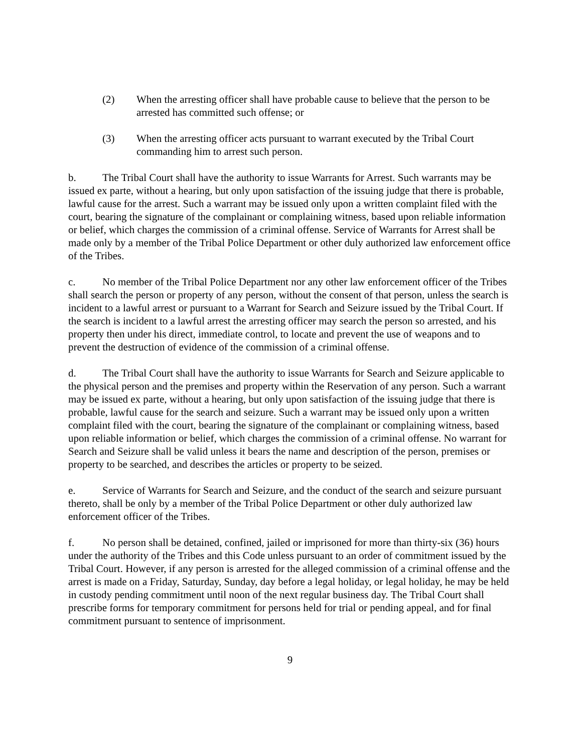(2) When the arresting officer shall have probable cause to believe that the person to be arrested has committed such offense; or
(3) When the arresting officer acts pursuant to warrant executed by the Tribal Court commanding him to arrest such person.
b. The Tribal Court shall have the authority to issue Warrants for Arrest. Such warrants may be issued ex parte, without a hearing, but only upon satisfaction of the issuing judge that there is probable, lawful cause for the arrest. Such a warrant may be issued only upon a written complaint filed with the court, bearing the signature of the complainant or complaining witness, based upon reliable information or belief, which charges the commission of a criminal offense. Service of Warrants for Arrest shall be made only by a member of the Tribal Police Department or other duly authorized law enforcement office of the Tribes.
c. No member of the Tribal Police Department nor any other law enforcement officer of the Tribes shall search the person or property of any person, without the consent of that person, unless the search is incident to a lawful arrest or pursuant to a Warrant for Search and Seizure issued by the Tribal Court. If the search is incident to a lawful arrest the arresting officer may search the person so arrested, and his property then under his direct, immediate control, to locate and prevent the use of weapons and to prevent the destruction of evidence of the commission of a criminal offense.
d. The Tribal Court shall have the authority to issue Warrants for Search and Seizure applicable to the physical person and the premises and property within the Reservation of any person. Such a warrant may be issued ex parte, without a hearing, but only upon satisfaction of the issuing judge that there is probable, lawful cause for the search and seizure. Such a warrant may be issued only upon a written complaint filed with the court, bearing the signature of the complainant or complaining witness, based upon reliable information or belief, which charges the commission of a criminal offense. No warrant for Search and Seizure shall be valid unless it bears the name and description of the person, premises or property to be searched, and describes the articles or property to be seized.
e. Service of Warrants for Search and Seizure, and the conduct of the search and seizure pursuant thereto, shall be only by a member of the Tribal Police Department or other duly authorized law enforcement officer of the Tribes.
f. No person shall be detained, confined, jailed or imprisoned for more than thirty-six (36) hours under the authority of the Tribes and this Code unless pursuant to an order of commitment issued by the Tribal Court. However, if any person is arrested for the alleged commission of a criminal offense and the arrest is made on a Friday, Saturday, Sunday, day before a legal holiday, or legal holiday, he may be held in custody pending commitment until noon of the next regular business day. The Tribal Court shall prescribe forms for temporary commitment for persons held for trial or pending appeal, and for final commitment pursuant to sentence of imprisonment.
9